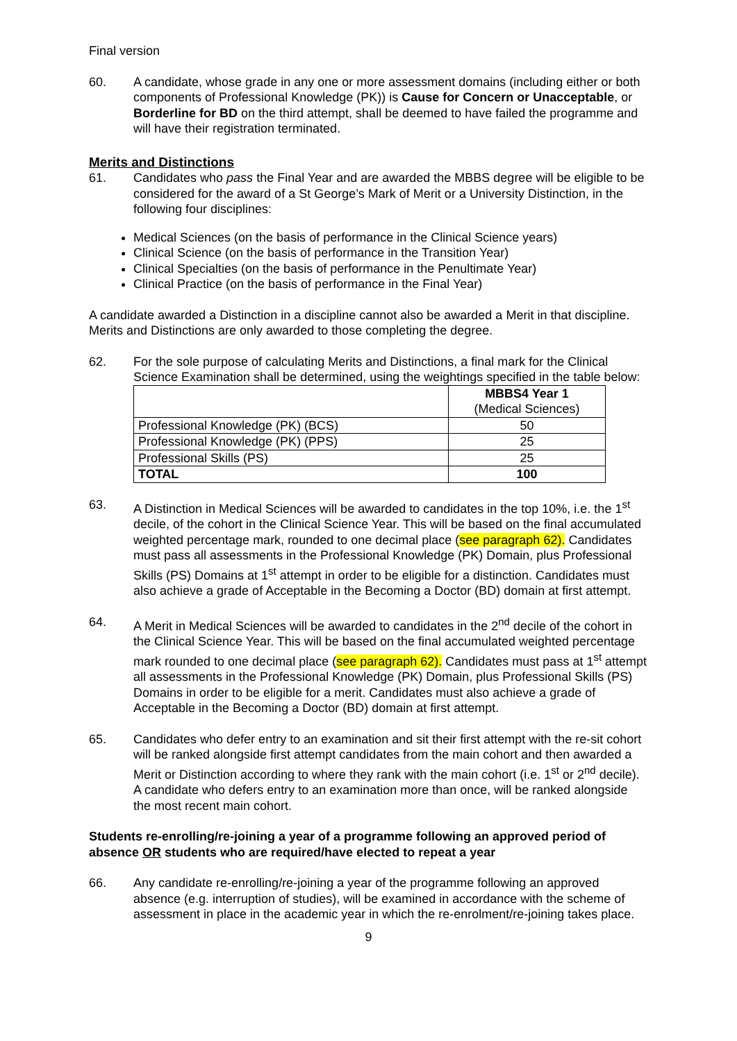Final version
60. A candidate, whose grade in any one or more assessment domains (including either or both components of Professional Knowledge (PK)) is Cause for Concern or Unacceptable, or Borderline for BD on the third attempt, shall be deemed to have failed the programme and will have their registration terminated.
Merits and Distinctions
61. Candidates who pass the Final Year and are awarded the MBBS degree will be eligible to be considered for the award of a St George’s Mark of Merit or a University Distinction, in the following four disciplines:
Medical Sciences (on the basis of performance in the Clinical Science years)
Clinical Science (on the basis of performance in the Transition Year)
Clinical Specialties (on the basis of performance in the Penultimate Year)
Clinical Practice (on the basis of performance in the Final Year)
A candidate awarded a Distinction in a discipline cannot also be awarded a Merit in that discipline. Merits and Distinctions are only awarded to those completing the degree.
62. For the sole purpose of calculating Merits and Distinctions, a final mark for the Clinical Science Examination shall be determined, using the weightings specified in the table below:
| | MBBS4 Year 1 (Medical Sciences) |
| --- | --- |
| Professional Knowledge (PK) (BCS) | 50 |
| Professional Knowledge (PK) (PPS) | 25 |
| Professional Skills (PS) | 25 |
| TOTAL | 100 |
63. A Distinction in Medical Sciences will be awarded to candidates in the top 10%, i.e. the 1<sup>st</sup> decile, of the cohort in the Clinical Science Year. This will be based on the final accumulated weighted percentage mark, rounded to one decimal place (see paragraph 62). Candidates must pass all assessments in the Professional Knowledge (PK) Domain, plus Professional Skills (PS) Domains at 1<sup>st</sup> attempt in order to be eligible for a distinction. Candidates must also achieve a grade of Acceptable in the Becoming a Doctor (BD) domain at first attempt.
64. A Merit in Medical Sciences will be awarded to candidates in the 2<sup>nd</sup> decile of the cohort in the Clinical Science Year. This will be based on the final accumulated weighted percentage mark rounded to one decimal place (see paragraph 62). Candidates must pass at 1<sup>st</sup> attempt all assessments in the Professional Knowledge (PK) Domain, plus Professional Skills (PS) Domains in order to be eligible for a merit. Candidates must also achieve a grade of Acceptable in the Becoming a Doctor (BD) domain at first attempt.
65. Candidates who defer entry to an examination and sit their first attempt with the re-sit cohort will be ranked alongside first attempt candidates from the main cohort and then awarded a Merit or Distinction according to where they rank with the main cohort (i.e. 1<sup>st</sup> or 2<sup>nd</sup> decile). A candidate who defers entry to an examination more than once, will be ranked alongside the most recent main cohort.
Students re-enrolling/re-joining a year of a programme following an approved period of absence OR students who are required/have elected to repeat a year
66. Any candidate re-enrolling/re-joining a year of the programme following an approved absence (e.g. interruption of studies), will be examined in accordance with the scheme of assessment in place in the academic year in which the re-enrolment/re-joining takes place.
9